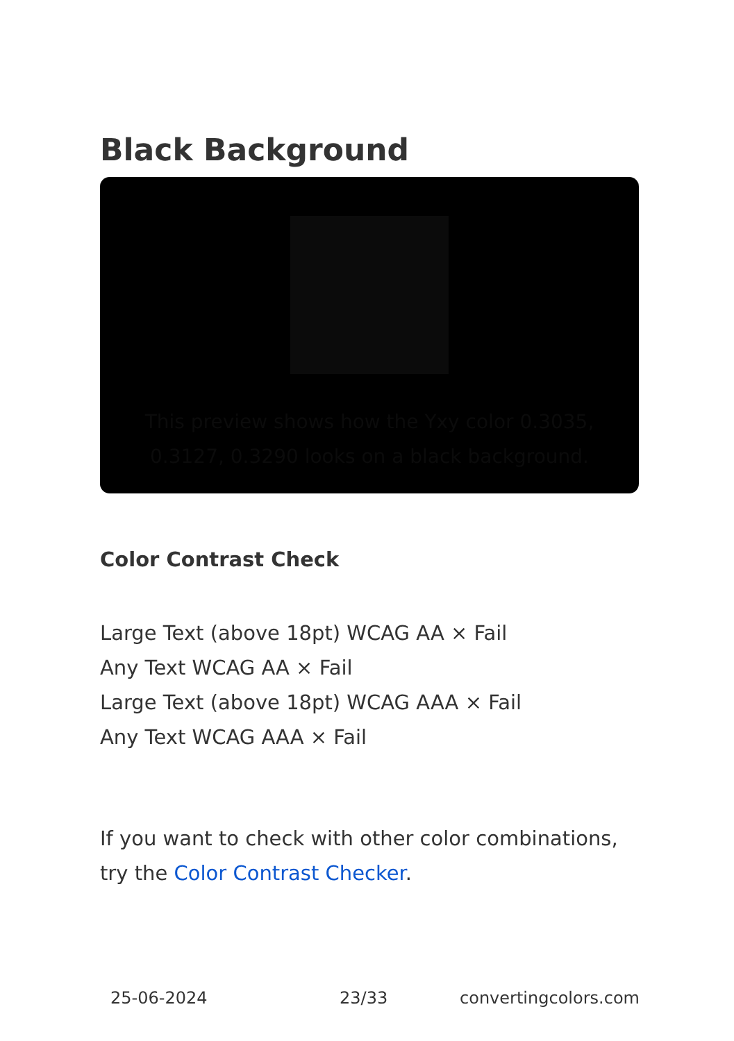Black Background
This preview shows how the Yxy color 0.3035, 0.3127, 0.3290 looks on a black background.
Color Contrast Check
Large Text (above 18pt) WCAG AA × Fail
Any Text WCAG AA × Fail
Large Text (above 18pt) WCAG AAA × Fail
Any Text WCAG AAA × Fail
If you want to check with other color combinations, try the Color Contrast Checker.
25-06-2024 23/33 convertingcolors.com